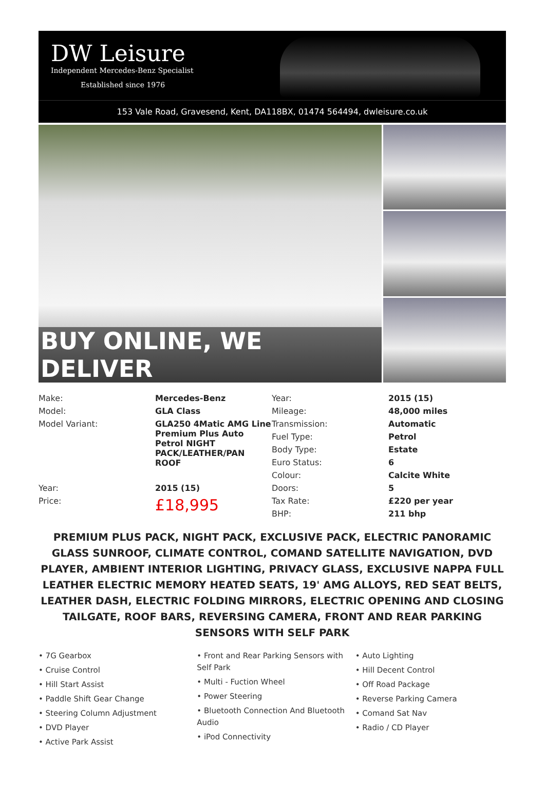DW Leisure
Independent Mercedes-Benz Specialist
Established since 1976
153 Vale Road, Gravesend, Kent, DA118BX, 01474 564494, dwleisure.co.uk
BUY ONLINE, WE DELIVER
| Make: | Mercedes-Benz | Year: | 2015 (15) |
| Model: | GLA Class | Mileage: | 48,000 miles |
| Model Variant: | GLA250 4Matic AMG Line Premium Plus Auto Petrol NIGHT PACK/LEATHER/PAN ROOF | Transmission: | Automatic |
| | | Fuel Type: | Petrol |
| | | Body Type: | Estate |
| | | Euro Status: | 6 |
| | | Colour: | Calcite White |
| Year: | 2015 (15) | Doors: | 5 |
| Price: | £18,995 | Tax Rate: | £220 per year |
| | | BHP: | 211 bhp |
PREMIUM PLUS PACK, NIGHT PACK, EXCLUSIVE PACK, ELECTRIC PANORAMIC GLASS SUNROOF, CLIMATE CONTROL, COMAND SATELLITE NAVIGATION, DVD PLAYER, AMBIENT INTERIOR LIGHTING, PRIVACY GLASS, EXCLUSIVE NAPPA FULL LEATHER ELECTRIC MEMORY HEATED SEATS, 19' AMG ALLOYS, RED SEAT BELTS, LEATHER DASH, ELECTRIC FOLDING MIRRORS, ELECTRIC OPENING AND CLOSING TAILGATE, ROOF BARS, REVERSING CAMERA, FRONT AND REAR PARKING SENSORS WITH SELF PARK
• 7G Gearbox
• Cruise Control
• Hill Start Assist
• Paddle Shift Gear Change
• Steering Column Adjustment
• DVD Player
• Active Park Assist
• Front and Rear Parking Sensors with Self Park
• Multi - Fuction Wheel
• Power Steering
• Bluetooth Connection And Bluetooth Audio
• iPod Connectivity
• Auto Lighting
• Hill Decent Control
• Off Road Package
• Reverse Parking Camera
• Comand Sat Nav
• Radio / CD Player